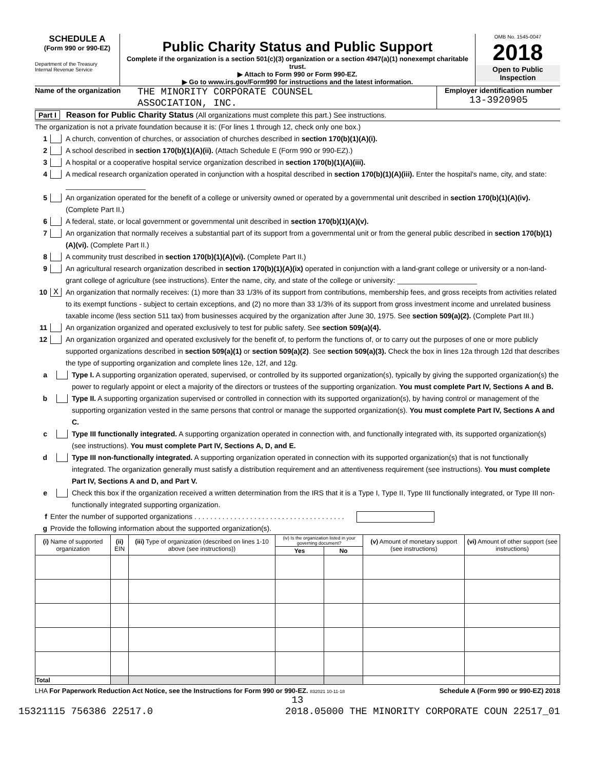SCHEDULE A
(Form 990 or 990-EZ)
Department of the Treasury
Internal Revenue Service
Public Charity Status and Public Support
Complete if the organization is a section 501(c)(3) organization or a section 4947(a)(1) nonexempt charitable trust.
▶ Attach to Form 990 or Form 990-EZ.
▶ Go to www.irs.gov/Form990 for instructions and the latest information.
OMB No. 1545-0047
2018
Open to Public Inspection
Name of the organization
THE MINORITY CORPORATE COUNSEL
ASSOCIATION, INC.
Employer identification number
13-3920905
Part I Reason for Public Charity Status (All organizations must complete this part.) See instructions.
The organization is not a private foundation because it is: (For lines 1 through 12, check only one box.)
1 A church, convention of churches, or association of churches described in section 170(b)(1)(A)(i).
2 A school described in section 170(b)(1)(A)(ii). (Attach Schedule E (Form 990 or 990-EZ).)
3 A hospital or a cooperative hospital service organization described in section 170(b)(1)(A)(iii).
4 A medical research organization operated in conjunction with a hospital described in section 170(b)(1)(A)(iii). Enter the hospital's name, city, and state: ____________________
5 An organization operated for the benefit of a college or university owned or operated by a governmental unit described in section 170(b)(1)(A)(iv). (Complete Part II.)
6 A federal, state, or local government or governmental unit described in section 170(b)(1)(A)(v).
7 An organization that normally receives a substantial part of its support from a governmental unit or from the general public described in section 170(b)(1)(A)(vi). (Complete Part II.)
8 A community trust described in section 170(b)(1)(A)(vi). (Complete Part II.)
9 An agricultural research organization described in section 170(b)(1)(A)(ix) operated in conjunction with a land-grant college or university or a non-land-grant college of agriculture (see instructions). Enter the name, city, and state of the college or university: ____________________
10 X An organization that normally receives: (1) more than 33 1/3% of its support from contributions, membership fees, and gross receipts from activities related to its exempt functions - subject to certain exceptions, and (2) no more than 33 1/3% of its support from gross investment income and unrelated business taxable income (less section 511 tax) from businesses acquired by the organization after June 30, 1975. See section 509(a)(2). (Complete Part III.)
11 An organization organized and operated exclusively to test for public safety. See section 509(a)(4).
12 An organization organized and operated exclusively for the benefit of, to perform the functions of, or to carry out the purposes of one or more publicly supported organizations described in section 509(a)(1) or section 509(a)(2). See section 509(a)(3). Check the box in lines 12a through 12d that describes the type of supporting organization and complete lines 12e, 12f, and 12g.
a Type I. A supporting organization operated, supervised, or controlled by its supported organization(s), typically by giving the supported organization(s) the power to regularly appoint or elect a majority of the directors or trustees of the supporting organization. You must complete Part IV, Sections A and B.
b Type II. A supporting organization supervised or controlled in connection with its supported organization(s), by having control or management of the supporting organization vested in the same persons that control or manage the supported organization(s). You must complete Part IV, Sections A and C.
c Type III functionally integrated. A supporting organization operated in connection with, and functionally integrated with, its supported organization(s) (see instructions). You must complete Part IV, Sections A, D, and E.
d Type III non-functionally integrated. A supporting organization operated in connection with its supported organization(s) that is not functionally integrated. The organization generally must satisfy a distribution requirement and an attentiveness requirement (see instructions). You must complete Part IV, Sections A and D, and Part V.
e Check this box if the organization received a written determination from the IRS that it is a Type I, Type II, Type III functionally integrated, or Type III non-functionally integrated supporting organization.
f Enter the number of supported organizations . . . . . . . . . . . . . . . . . . . . . . . . . . . . . . . . . . . . . .
g Provide the following information about the supported organization(s).
| (i) Name of supported organization | (ii) EIN | (iii) Type of organization (described on lines 1-10 above (see instructions)) | (iv) Is the organization listed in your governing document? | | (v) Amount of monetary support (see instructions) | (vi) Amount of other support (see instructions) |
| --- | --- | --- | --- | --- | --- | --- |
| | | | Yes | No | | |
| Total | | | | | | |
LHA For Paperwork Reduction Act Notice, see the Instructions for Form 990 or 990-EZ. 832021 10-11-18 Schedule A (Form 990 or 990-EZ) 2018
13
15321115 756386 22517.0 2018.05000 THE MINORITY CORPORATE COUN 22517_01